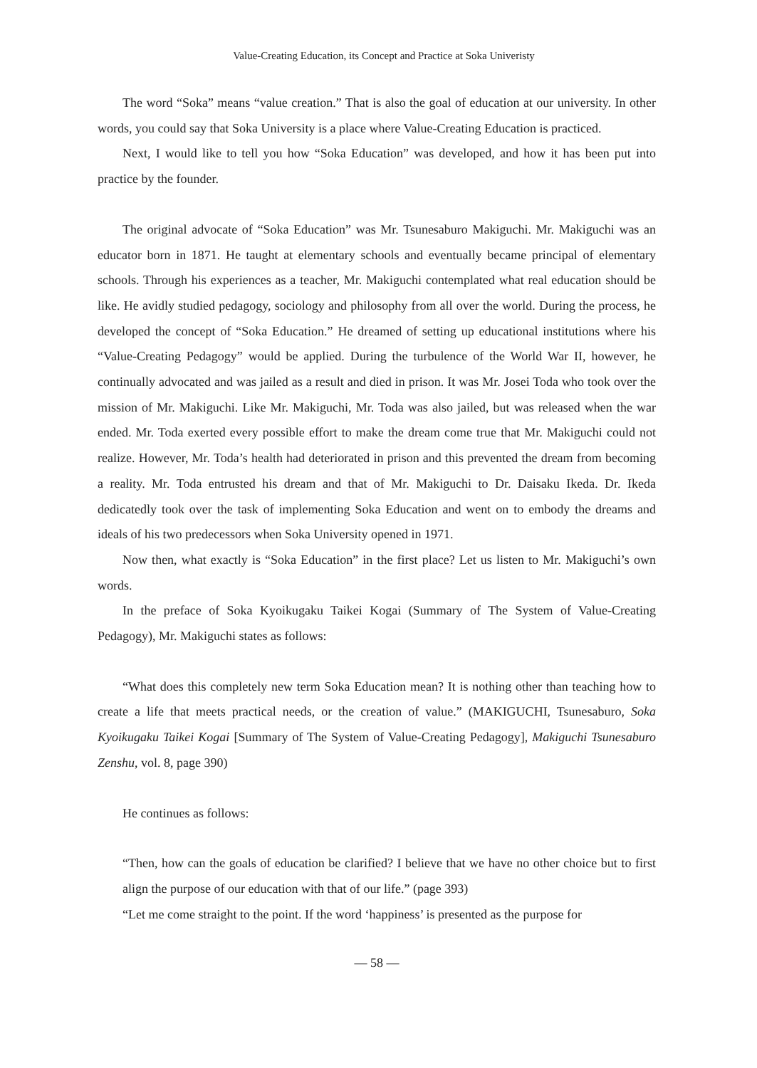Value-Creating Education, its Concept and Practice at Soka Univeristy
The word “Soka” means “value creation.” That is also the goal of education at our university. In other words, you could say that Soka University is a place where Value-Creating Education is practiced.
Next, I would like to tell you how “Soka Education” was developed, and how it has been put into practice by the founder.
The original advocate of “Soka Education” was Mr. Tsunesaburo Makiguchi. Mr. Makiguchi was an educator born in 1871. He taught at elementary schools and eventually became principal of elementary schools. Through his experiences as a teacher, Mr. Makiguchi contemplated what real education should be like. He avidly studied pedagogy, sociology and philosophy from all over the world. During the process, he developed the concept of “Soka Education.” He dreamed of setting up educational institutions where his “Value-Creating Pedagogy” would be applied. During the turbulence of the World War II, however, he continually advocated and was jailed as a result and died in prison. It was Mr. Josei Toda who took over the mission of Mr. Makiguchi. Like Mr. Makiguchi, Mr. Toda was also jailed, but was released when the war ended. Mr. Toda exerted every possible effort to make the dream come true that Mr. Makiguchi could not realize. However, Mr. Toda’s health had deteriorated in prison and this prevented the dream from becoming a reality. Mr. Toda entrusted his dream and that of Mr. Makiguchi to Dr. Daisaku Ikeda. Dr. Ikeda dedicatedly took over the task of implementing Soka Education and went on to embody the dreams and ideals of his two predecessors when Soka University opened in 1971.
Now then, what exactly is “Soka Education” in the first place? Let us listen to Mr. Makiguchi’s own words.
In the preface of Soka Kyoikugaku Taikei Kogai (Summary of The System of Value-Creating Pedagogy), Mr. Makiguchi states as follows:
“What does this completely new term Soka Education mean? It is nothing other than teaching how to create a life that meets practical needs, or the creation of value.” (MAKIGUCHI, Tsunesaburo, Soka Kyoikugaku Taikei Kogai [Summary of The System of Value-Creating Pedagogy], Makiguchi Tsunesaburo Zenshu, vol. 8, page 390)
He continues as follows:
“Then, how can the goals of education be clarified? I believe that we have no other choice but to first align the purpose of our education with that of our life.” (page 393)
“Let me come straight to the point. If the word ‘happiness’ is presented as the purpose for
— 58 —